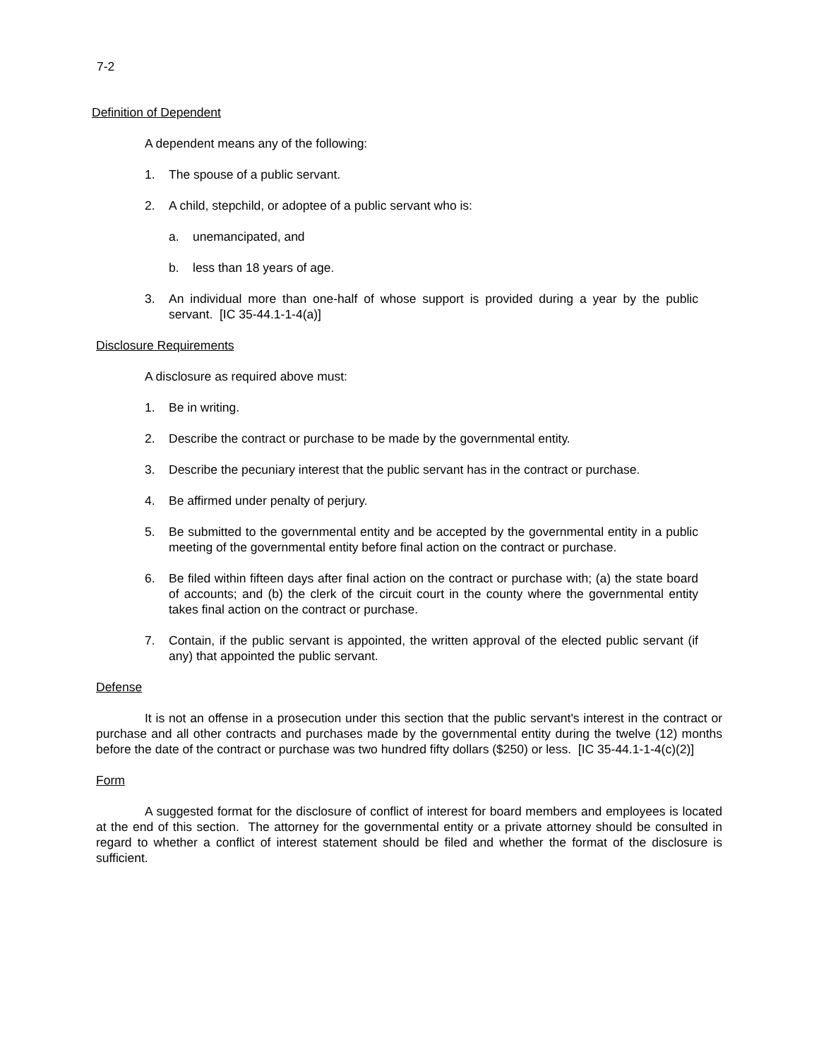7-2
Definition of Dependent
A dependent means any of the following:
1. The spouse of a public servant.
2. A child, stepchild, or adoptee of a public servant who is:
a. unemancipated, and
b. less than 18 years of age.
3. An individual more than one-half of whose support is provided during a year by the public servant. [IC 35-44.1-1-4(a)]
Disclosure Requirements
A disclosure as required above must:
1. Be in writing.
2. Describe the contract or purchase to be made by the governmental entity.
3. Describe the pecuniary interest that the public servant has in the contract or purchase.
4. Be affirmed under penalty of perjury.
5. Be submitted to the governmental entity and be accepted by the governmental entity in a public meeting of the governmental entity before final action on the contract or purchase.
6. Be filed within fifteen days after final action on the contract or purchase with; (a) the state board of accounts; and (b) the clerk of the circuit court in the county where the governmental entity takes final action on the contract or purchase.
7. Contain, if the public servant is appointed, the written approval of the elected public servant (if any) that appointed the public servant.
Defense
It is not an offense in a prosecution under this section that the public servant's interest in the contract or purchase and all other contracts and purchases made by the governmental entity during the twelve (12) months before the date of the contract or purchase was two hundred fifty dollars ($250) or less. [IC 35-44.1-1-4(c)(2)]
Form
A suggested format for the disclosure of conflict of interest for board members and employees is located at the end of this section. The attorney for the governmental entity or a private attorney should be consulted in regard to whether a conflict of interest statement should be filed and whether the format of the disclosure is sufficient.